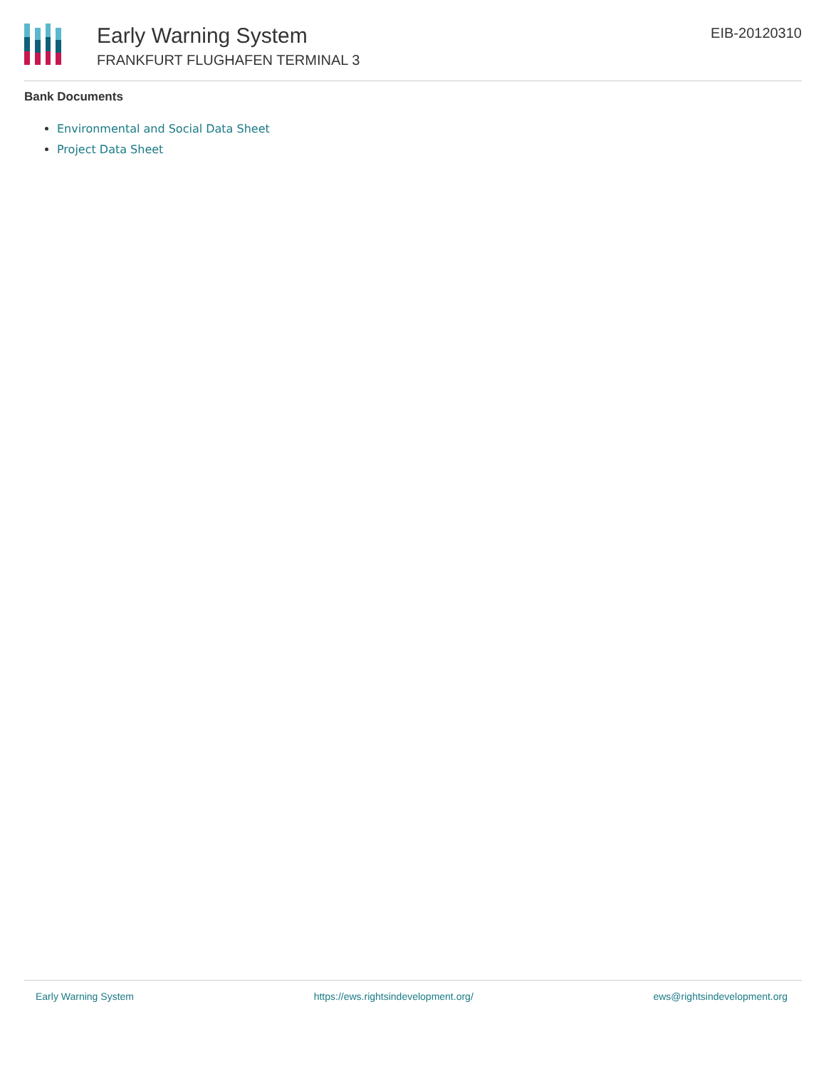Early Warning System
FRANKFURT FLUGHAFEN TERMINAL 3
EIB-20120310
Bank Documents
Environmental and Social Data Sheet
Project Data Sheet
Early Warning System https://ews.rightsindevelopment.org/ ews@rightsindevelopment.org